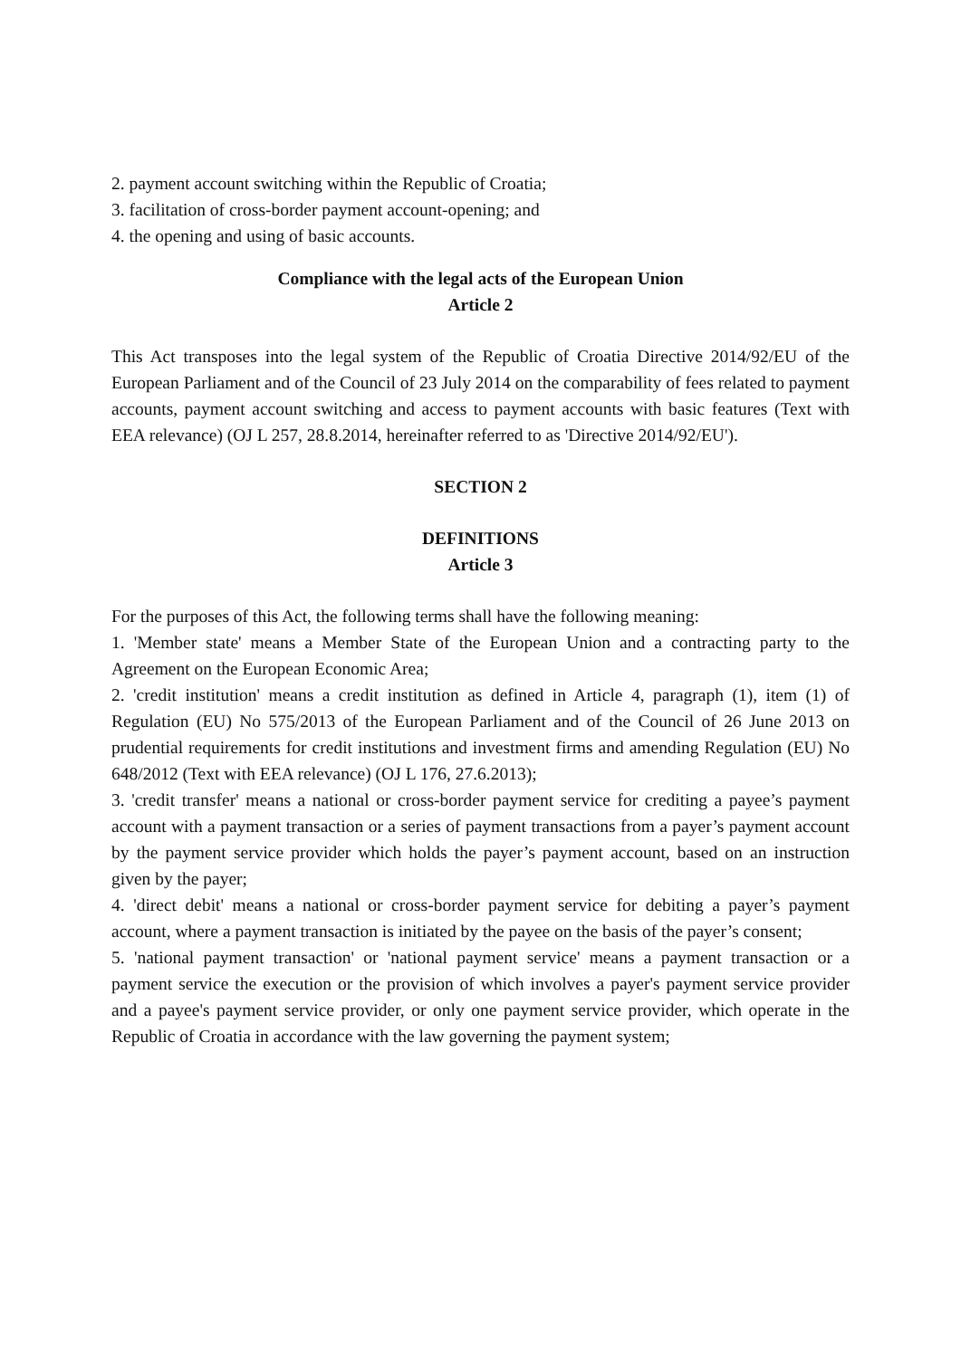2. payment account switching within the Republic of Croatia;
3. facilitation of cross-border payment account-opening; and
4. the opening and using of basic accounts.
Compliance with the legal acts of the European Union
Article 2
This Act transposes into the legal system of the Republic of Croatia Directive 2014/92/EU of the European Parliament and of the Council of 23 July 2014 on the comparability of fees related to payment accounts, payment account switching and access to payment accounts with basic features (Text with EEA relevance) (OJ L 257, 28.8.2014, hereinafter referred to as 'Directive 2014/92/EU').
SECTION 2
DEFINITIONS
Article 3
For the purposes of this Act, the following terms shall have the following meaning:
1. 'Member state' means a Member State of the European Union and a contracting party to the Agreement on the European Economic Area;
2. 'credit institution' means a credit institution as defined in Article 4, paragraph (1), item (1) of Regulation (EU) No 575/2013 of the European Parliament and of the Council of 26 June 2013 on prudential requirements for credit institutions and investment firms and amending Regulation (EU) No 648/2012 (Text with EEA relevance) (OJ L 176, 27.6.2013);
3. 'credit transfer' means a national or cross-border payment service for crediting a payee’s payment account with a payment transaction or a series of payment transactions from a payer’s payment account by the payment service provider which holds the payer’s payment account, based on an instruction given by the payer;
4. 'direct debit' means a national or cross-border payment service for debiting a payer’s payment account, where a payment transaction is initiated by the payee on the basis of the payer’s consent;
5. 'national payment transaction' or 'national payment service' means a payment transaction or a payment service the execution or the provision of which involves a payer's payment service provider and a payee's payment service provider, or only one payment service provider, which operate in the Republic of Croatia in accordance with the law governing the payment system;